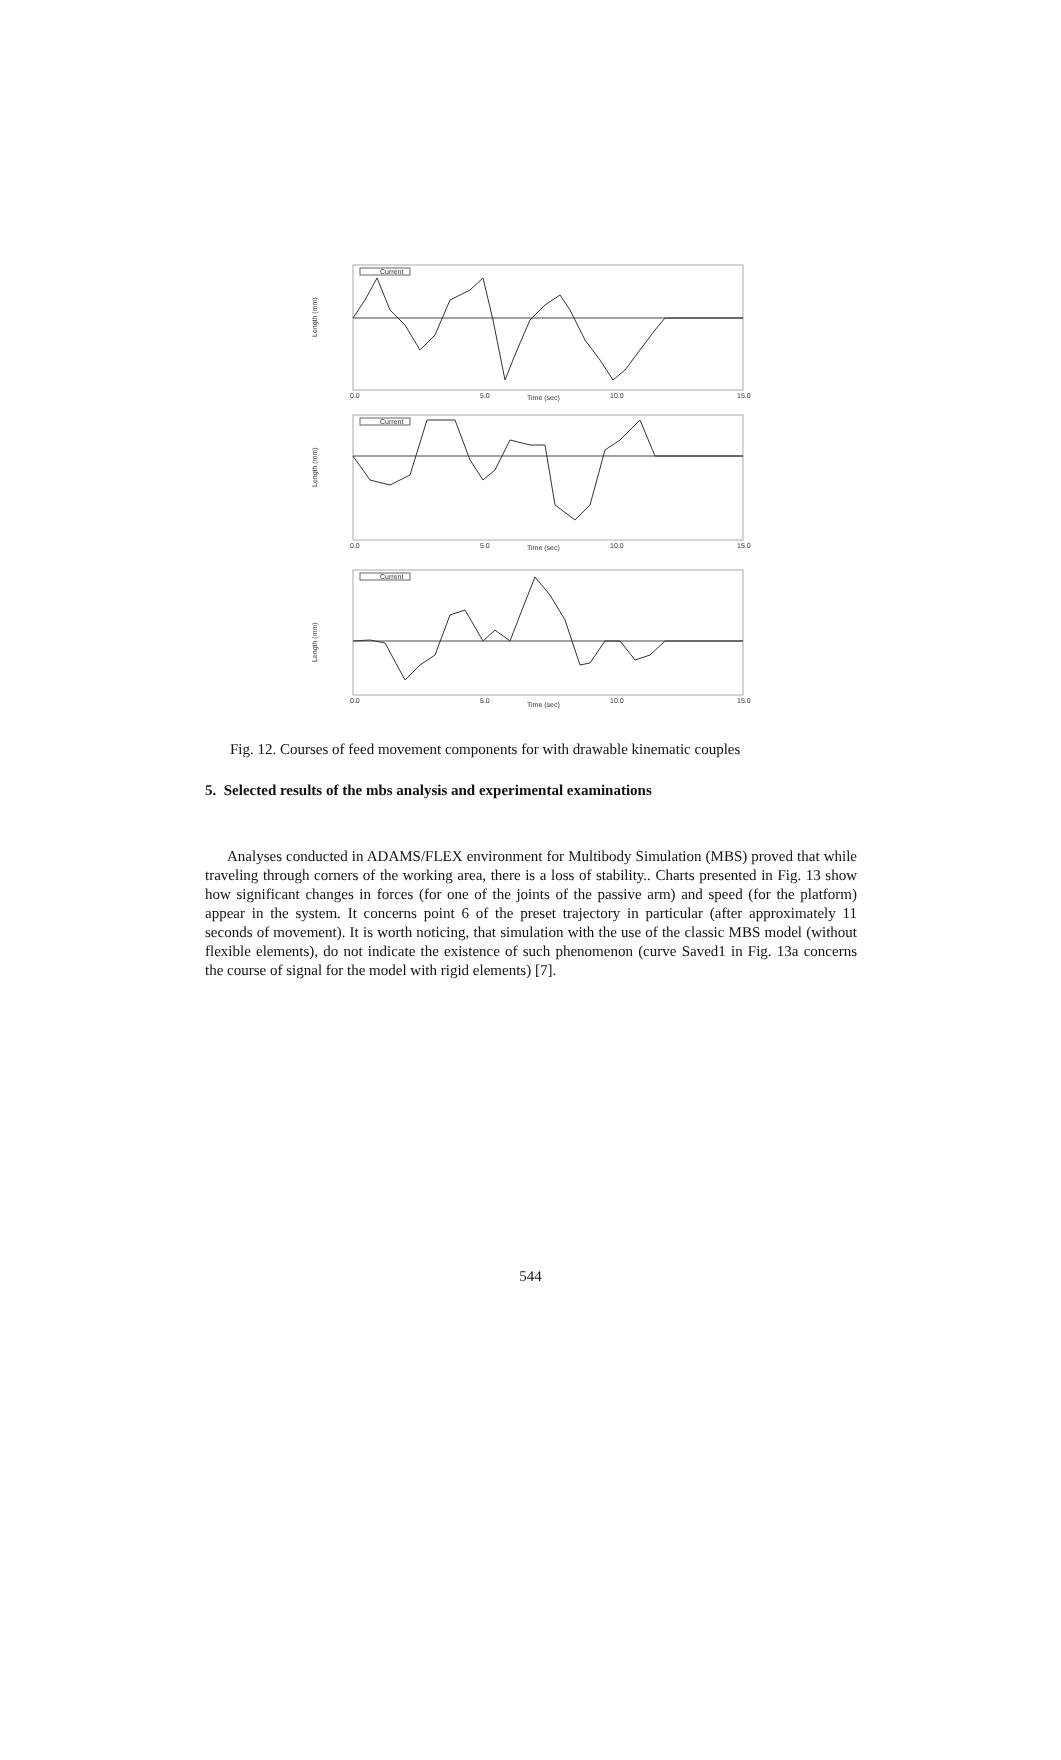Length (mm)
Time (sec)
0.0
5.0
10.0
15.0
Current
Length (mm)
Time (sec)
0.0
5.0
10.0
15.0
Current
Length (mm)
Time (sec)
0.0
5.0
10.0
15.0
Current
Fig. 12. Courses of feed movement components for with drawable kinematic couples
5. Selected results of the mbs analysis and experimental examinations
Analyses conducted in ADAMS/FLEX environment for Multibody Simulation (MBS) proved that while traveling through corners of the working area, there is a loss of stability.. Charts presented in Fig. 13 show how significant changes in forces (for one of the joints of the passive arm) and speed (for the platform) appear in the system. It concerns point 6 of the preset trajectory in particular (after approximately 11 seconds of movement). It is worth noticing, that simulation with the use of the classic MBS model (without flexible elements), do not indicate the existence of such phenomenon (curve Saved1 in Fig. 13a concerns the course of signal for the model with rigid elements) [7].
544